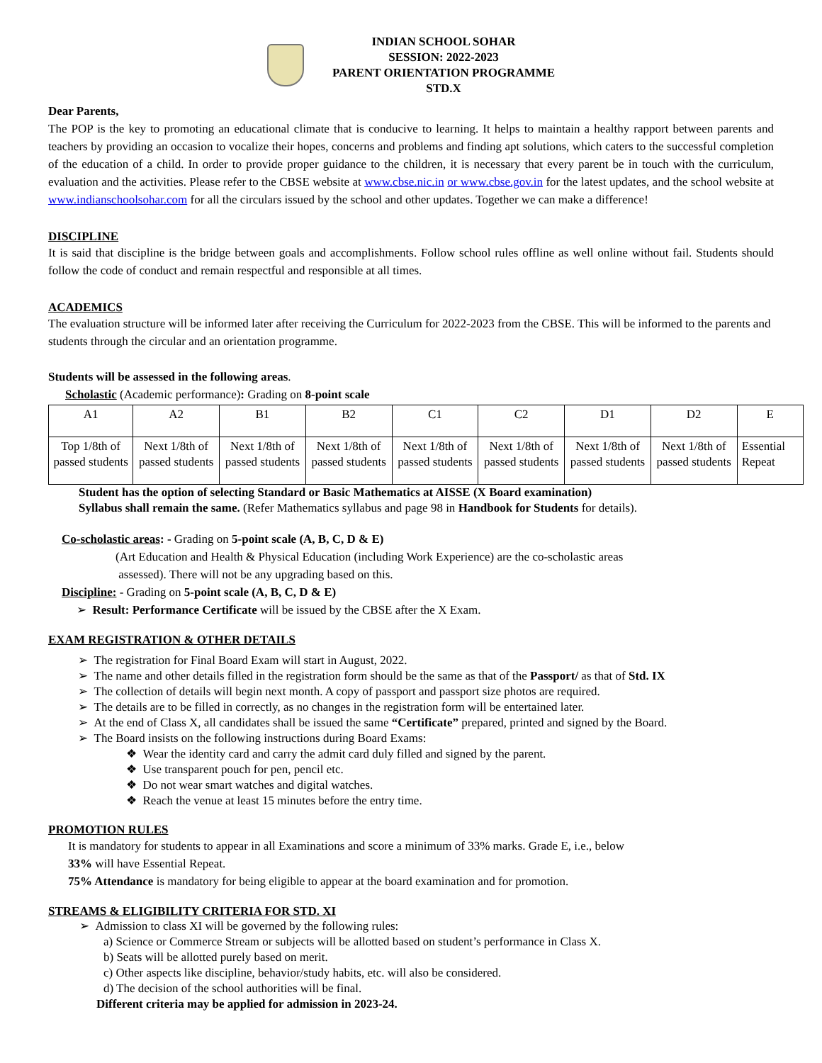INDIAN SCHOOL SOHAR
SESSION: 2022-2023
PARENT ORIENTATION PROGRAMME
STD.X
Dear Parents,
The POP is the key to promoting an educational climate that is conducive to learning. It helps to maintain a healthy rapport between parents and teachers by providing an occasion to vocalize their hopes, concerns and problems and finding apt solutions, which caters to the successful completion of the education of a child. In order to provide proper guidance to the children, it is necessary that every parent be in touch with the curriculum, evaluation and the activities. Please refer to the CBSE website at www.cbse.nic.in or www.cbse.gov.in for the latest updates, and the school website at www.indianschoolsohar.com for all the circulars issued by the school and other updates. Together we can make a difference!
DISCIPLINE
It is said that discipline is the bridge between goals and accomplishments. Follow school rules offline as well online without fail. Students should follow the code of conduct and remain respectful and responsible at all times.
ACADEMICS
The evaluation structure will be informed later after receiving the Curriculum for 2022-2023 from the CBSE. This will be informed to the parents and students through the circular and an orientation programme.
Students will be assessed in the following areas.
Scholastic (Academic performance): Grading on 8-point scale
| A1 | A2 | B1 | B2 | C1 | C2 | D1 | D2 | E |
| Top 1/8th of passed students | Next 1/8th of passed students | Next 1/8th of passed students | Next 1/8th of passed students | Next 1/8th of passed students | Next 1/8th of passed students | Next 1/8th of passed students | Next 1/8th of passed students | Essential Repeat |
Student has the option of selecting Standard or Basic Mathematics at AISSE (X Board examination)
Syllabus shall remain the same. (Refer Mathematics syllabus and page 98 in Handbook for Students for details).
Co-scholastic areas: - Grading on 5-point scale (A, B, C, D & E)
(Art Education and Health & Physical Education (including Work Experience) are the co-scholastic areas
assessed). There will not be any upgrading based on this.
Discipline: - Grading on 5-point scale (A, B, C, D & E)
➢ Result: Performance Certificate will be issued by the CBSE after the X Exam.
EXAM REGISTRATION & OTHER DETAILS
➢ The registration for Final Board Exam will start in August, 2022.
➢ The name and other details filled in the registration form should be the same as that of the Passport/ as that of Std. IX
➢ The collection of details will begin next month. A copy of passport and passport size photos are required.
➢ The details are to be filled in correctly, as no changes in the registration form will be entertained later.
➢ At the end of Class X, all candidates shall be issued the same “Certificate” prepared, printed and signed by the Board.
➢ The Board insists on the following instructions during Board Exams:
❖ Wear the identity card and carry the admit card duly filled and signed by the parent.
❖ Use transparent pouch for pen, pencil etc.
❖ Do not wear smart watches and digital watches.
❖ Reach the venue at least 15 minutes before the entry time.
PROMOTION RULES
It is mandatory for students to appear in all Examinations and score a minimum of 33% marks. Grade E, i.e., below
33% will have Essential Repeat.
75% Attendance is mandatory for being eligible to appear at the board examination and for promotion.
STREAMS & ELIGIBILITY CRITERIA FOR STD. XI
➢ Admission to class XI will be governed by the following rules:
a) Science or Commerce Stream or subjects will be allotted based on student’s performance in Class X.
b) Seats will be allotted purely based on merit.
c) Other aspects like discipline, behavior/study habits, etc. will also be considered.
d) The decision of the school authorities will be final.
Different criteria may be applied for admission in 2023-24.